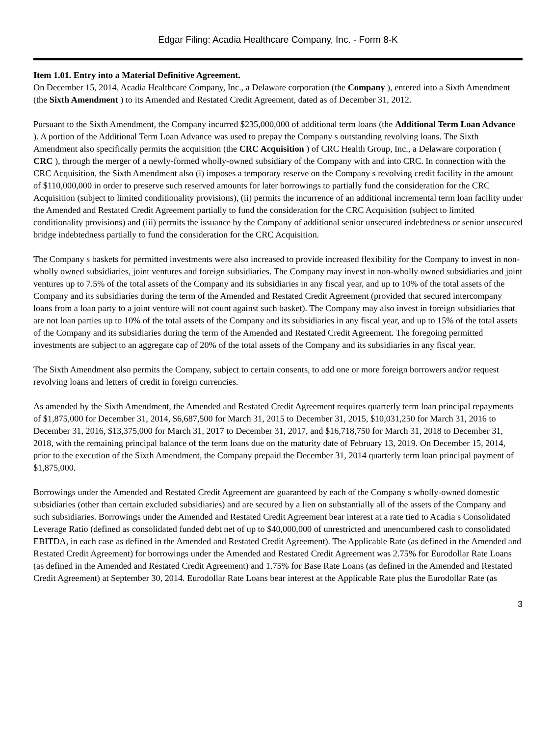Edgar Filing: Acadia Healthcare Company, Inc. - Form 8-K
Item 1.01. Entry into a Material Definitive Agreement.
On December 15, 2014, Acadia Healthcare Company, Inc., a Delaware corporation (the Company ), entered into a Sixth Amendment (the Sixth Amendment ) to its Amended and Restated Credit Agreement, dated as of December 31, 2012.
Pursuant to the Sixth Amendment, the Company incurred $235,000,000 of additional term loans (the Additional Term Loan Advance ). A portion of the Additional Term Loan Advance was used to prepay the Company s outstanding revolving loans. The Sixth Amendment also specifically permits the acquisition (the CRC Acquisition ) of CRC Health Group, Inc., a Delaware corporation ( CRC ), through the merger of a newly-formed wholly-owned subsidiary of the Company with and into CRC. In connection with the CRC Acquisition, the Sixth Amendment also (i) imposes a temporary reserve on the Company s revolving credit facility in the amount of $110,000,000 in order to preserve such reserved amounts for later borrowings to partially fund the consideration for the CRC Acquisition (subject to limited conditionality provisions), (ii) permits the incurrence of an additional incremental term loan facility under the Amended and Restated Credit Agreement partially to fund the consideration for the CRC Acquisition (subject to limited conditionality provisions) and (iii) permits the issuance by the Company of additional senior unsecured indebtedness or senior unsecured bridge indebtedness partially to fund the consideration for the CRC Acquisition.
The Company s baskets for permitted investments were also increased to provide increased flexibility for the Company to invest in non-wholly owned subsidiaries, joint ventures and foreign subsidiaries. The Company may invest in non-wholly owned subsidiaries and joint ventures up to 7.5% of the total assets of the Company and its subsidiaries in any fiscal year, and up to 10% of the total assets of the Company and its subsidiaries during the term of the Amended and Restated Credit Agreement (provided that secured intercompany loans from a loan party to a joint venture will not count against such basket). The Company may also invest in foreign subsidiaries that are not loan parties up to 10% of the total assets of the Company and its subsidiaries in any fiscal year, and up to 15% of the total assets of the Company and its subsidiaries during the term of the Amended and Restated Credit Agreement. The foregoing permitted investments are subject to an aggregate cap of 20% of the total assets of the Company and its subsidiaries in any fiscal year.
The Sixth Amendment also permits the Company, subject to certain consents, to add one or more foreign borrowers and/or request revolving loans and letters of credit in foreign currencies.
As amended by the Sixth Amendment, the Amended and Restated Credit Agreement requires quarterly term loan principal repayments of $1,875,000 for December 31, 2014, $6,687,500 for March 31, 2015 to December 31, 2015, $10,031,250 for March 31, 2016 to December 31, 2016, $13,375,000 for March 31, 2017 to December 31, 2017, and $16,718,750 for March 31, 2018 to December 31, 2018, with the remaining principal balance of the term loans due on the maturity date of February 13, 2019. On December 15, 2014, prior to the execution of the Sixth Amendment, the Company prepaid the December 31, 2014 quarterly term loan principal payment of $1,875,000.
Borrowings under the Amended and Restated Credit Agreement are guaranteed by each of the Company s wholly-owned domestic subsidiaries (other than certain excluded subsidiaries) and are secured by a lien on substantially all of the assets of the Company and such subsidiaries. Borrowings under the Amended and Restated Credit Agreement bear interest at a rate tied to Acadia s Consolidated Leverage Ratio (defined as consolidated funded debt net of up to $40,000,000 of unrestricted and unencumbered cash to consolidated EBITDA, in each case as defined in the Amended and Restated Credit Agreement). The Applicable Rate (as defined in the Amended and Restated Credit Agreement) for borrowings under the Amended and Restated Credit Agreement was 2.75% for Eurodollar Rate Loans (as defined in the Amended and Restated Credit Agreement) and 1.75% for Base Rate Loans (as defined in the Amended and Restated Credit Agreement) at September 30, 2014. Eurodollar Rate Loans bear interest at the Applicable Rate plus the Eurodollar Rate (as
3